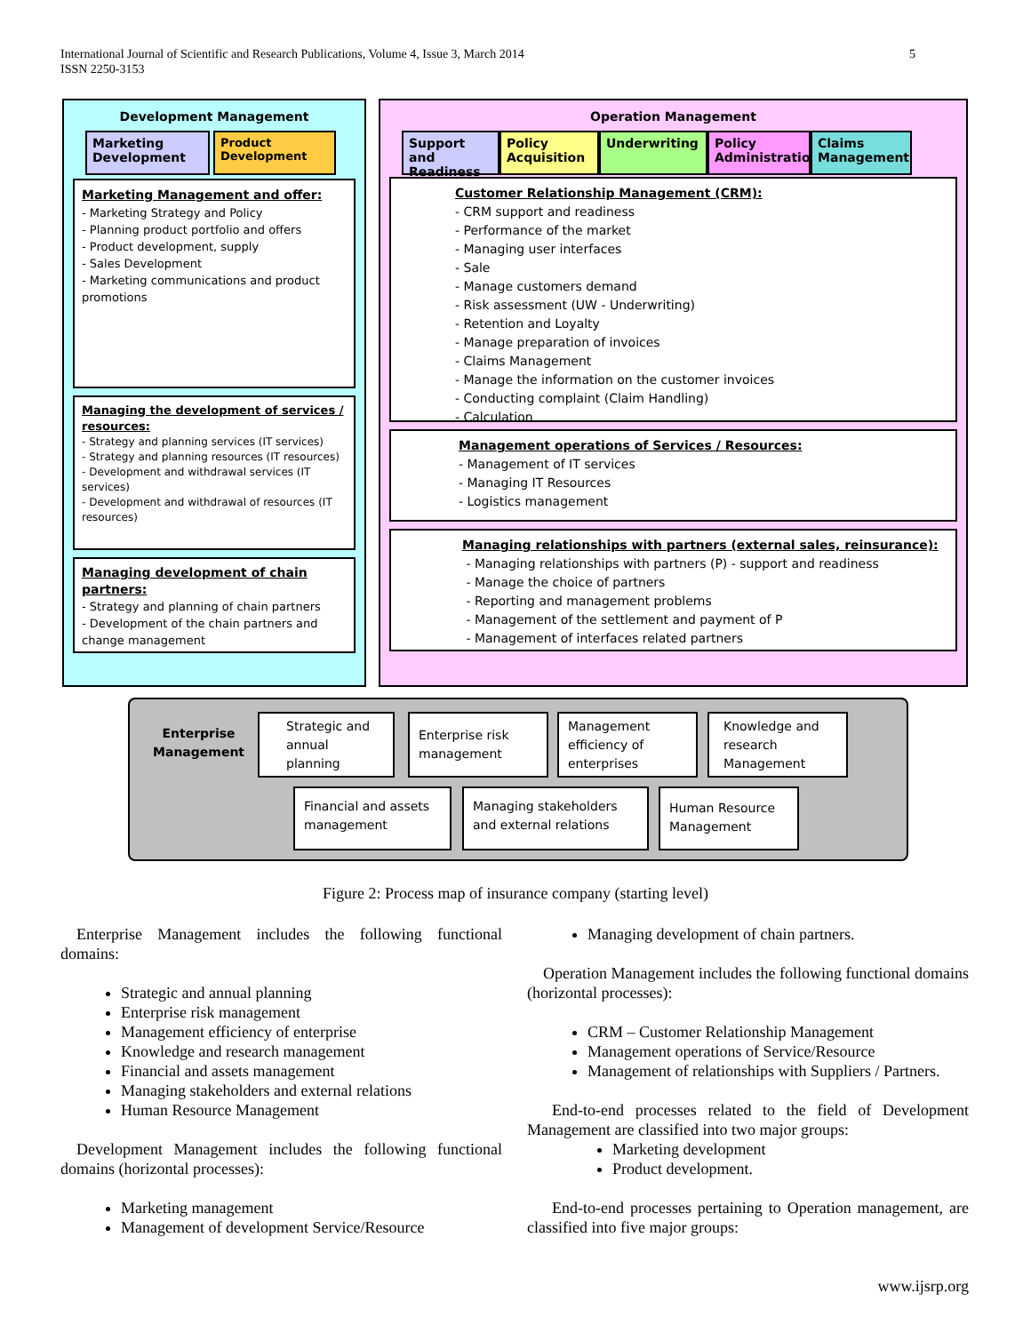5 International Journal of Scientific and Research Publications, Volume 4, Issue 3, March 2014
ISSN 2250-3153
Development Management
Marketing Development Product Development
Marketing Management and offer:
- Marketing Strategy and Policy
- Planning product portfolio and offers
- Product development, supply
- Sales Development
- Marketing communications and product promotions
Managing the development of services / resources:
- Strategy and planning services (IT services)
- Strategy and planning resources (IT resources)
- Development and withdrawal services (IT services)
- Development and withdrawal of resources (IT resources)
Managing development of chain partners:
- Strategy and planning of chain partners
- Development of the chain partners and change management
Operation Management
Support and Readiness Policy Acquisition Underwriting Policy Administration Claims Management
Customer Relationship Management (CRM):
- CRM support and readiness
- Performance of the market
- Managing user interfaces
- Sale
- Manage customers demand
- Risk assessment (UW - Underwriting)
- Retention and Loyalty
- Manage preparation of invoices
- Claims Management
- Manage the information on the customer invoices
- Conducting complaint (Claim Handling)
- Calculation
Management operations of Services / Resources:
- Management of IT services
- Managing IT Resources
- Logistics management
Managing relationships with partners (external sales, reinsurance):
- Managing relationships with partners (P) - support and readiness
- Manage the choice of partners
- Reporting and management problems
- Management of the settlement and payment of P
- Management of interfaces related partners
Enterprise
Management
Strategic and annual planning
Enterprise risk management
Management efficiency of enterprises
Knowledge and research Management
Financial and assets management
Managing stakeholders and external relations
Human Resource Management
Figure 2: Process map of insurance company (starting level)
Enterprise Management includes the following functional domains:
Strategic and annual planning
Enterprise risk management
Management efficiency of enterprise
Knowledge and research management
Financial and assets management
Managing stakeholders and external relations
Human Resource Management
Development Management includes the following functional domains (horizontal processes):
Marketing management
Management of development Service/Resource
Managing development of chain partners.
Operation Management includes the following functional domains (horizontal processes):
CRM – Customer Relationship Management
Management operations of Service/Resource
Management of relationships with Suppliers / Partners.
End-to-end processes related to the field of Development Management are classified into two major groups:
Marketing development
Product development.
End-to-end processes pertaining to Operation management, are classified into five major groups:
www.ijsrp.org